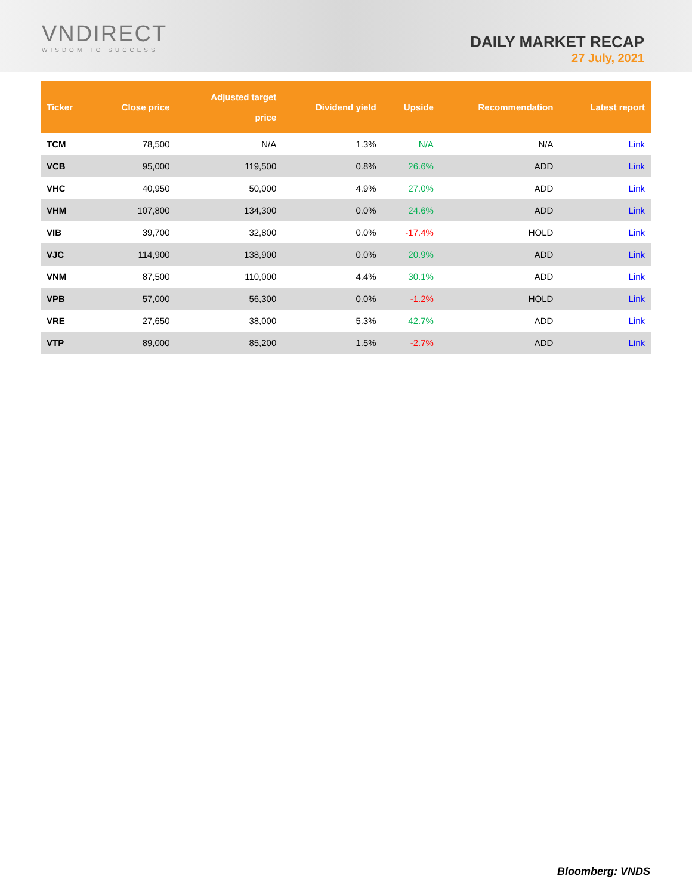VNDIRECT
WISDOM TO SUCCESS
DAILY MARKET RECAP
27 July, 2021
| Ticker | Close price | Adjusted target price | Dividend yield | Upside | Recommendation | Latest report |
| --- | --- | --- | --- | --- | --- | --- |
| TCM | 78,500 | N/A | 1.3% | N/A | N/A | Link |
| VCB | 95,000 | 119,500 | 0.8% | 26.6% | ADD | Link |
| VHC | 40,950 | 50,000 | 4.9% | 27.0% | ADD | Link |
| VHM | 107,800 | 134,300 | 0.0% | 24.6% | ADD | Link |
| VIB | 39,700 | 32,800 | 0.0% | -17.4% | HOLD | Link |
| VJC | 114,900 | 138,900 | 0.0% | 20.9% | ADD | Link |
| VNM | 87,500 | 110,000 | 4.4% | 30.1% | ADD | Link |
| VPB | 57,000 | 56,300 | 0.0% | -1.2% | HOLD | Link |
| VRE | 27,650 | 38,000 | 5.3% | 42.7% | ADD | Link |
| VTP | 89,000 | 85,200 | 1.5% | -2.7% | ADD | Link |
Bloomberg: VNDS